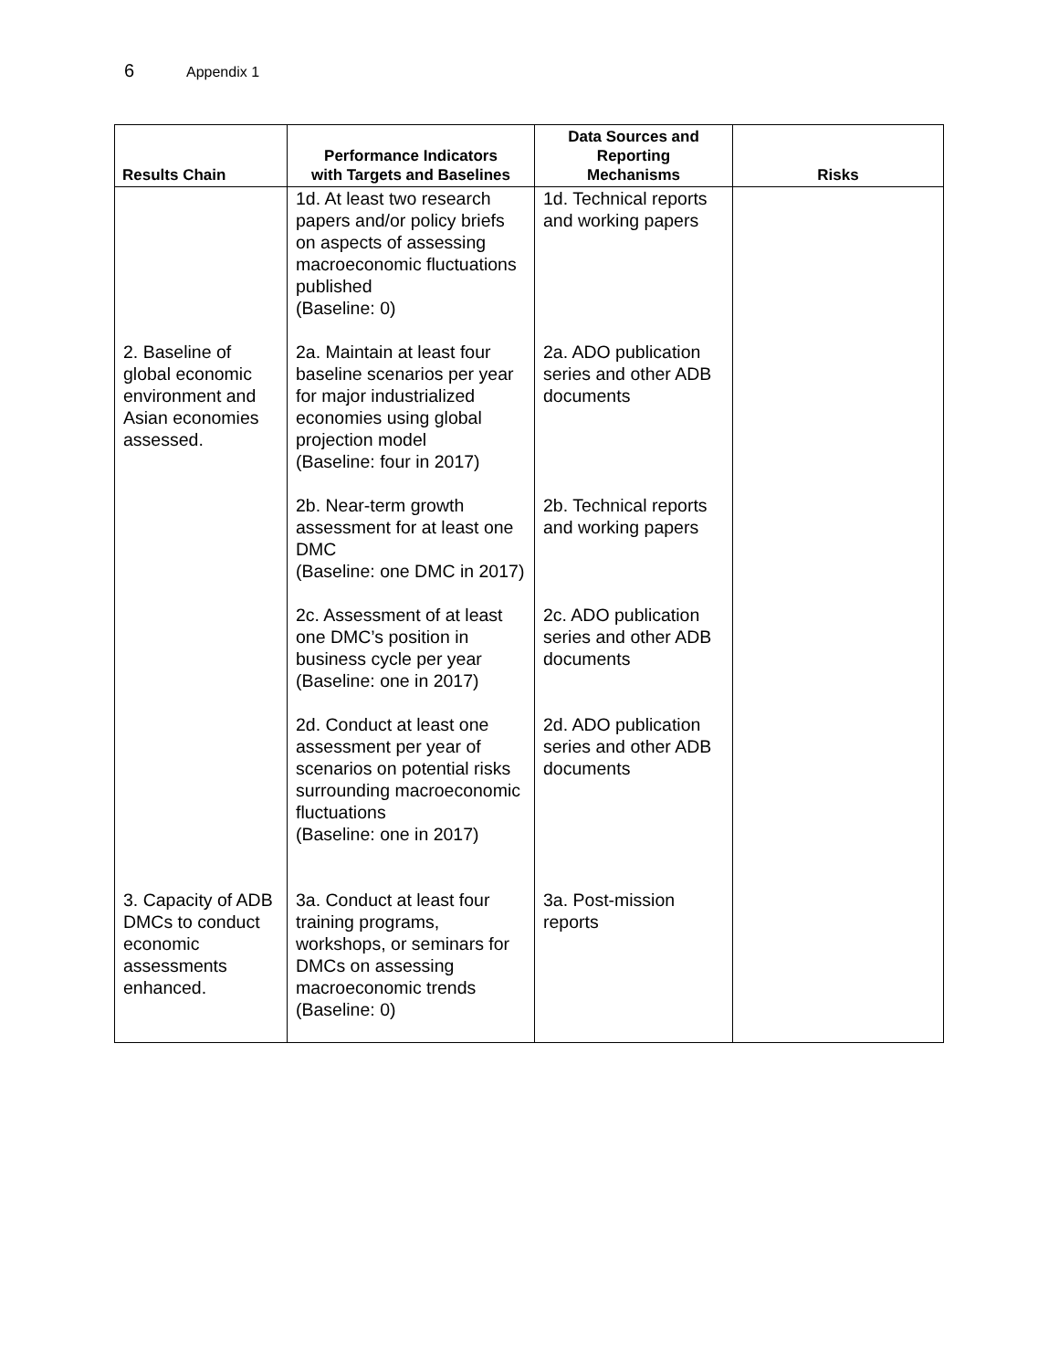6 Appendix 1
| Results Chain | Performance Indicators with Targets and Baselines | Data Sources and Reporting Mechanisms | Risks |
| --- | --- | --- | --- |
| | 1d. At least two research papers and/or policy briefs on aspects of assessing macroeconomic fluctuations published (Baseline: 0) | 1d. Technical reports and working papers | |
| 2. Baseline of global economic environment and Asian economies assessed. | 2a. Maintain at least four baseline scenarios per year for major industrialized economies using global projection model (Baseline: four in 2017) | 2a. ADO publication series and other ADB documents | |
| | 2b. Near-term growth assessment for at least one DMC (Baseline: one DMC in 2017) | 2b. Technical reports and working papers | |
| | 2c. Assessment of at least one DMC’s position in business cycle per year (Baseline: one in 2017) | 2c. ADO publication series and other ADB documents | |
| | 2d. Conduct at least one assessment per year of scenarios on potential risks surrounding macroeconomic fluctuations (Baseline: one in 2017) | 2d. ADO publication series and other ADB documents | |
| 3. Capacity of ADB DMCs to conduct economic assessments enhanced. | 3a. Conduct at least four training programs, workshops, or seminars for DMCs on assessing macroeconomic trends (Baseline: 0) | 3a. Post-mission reports | |